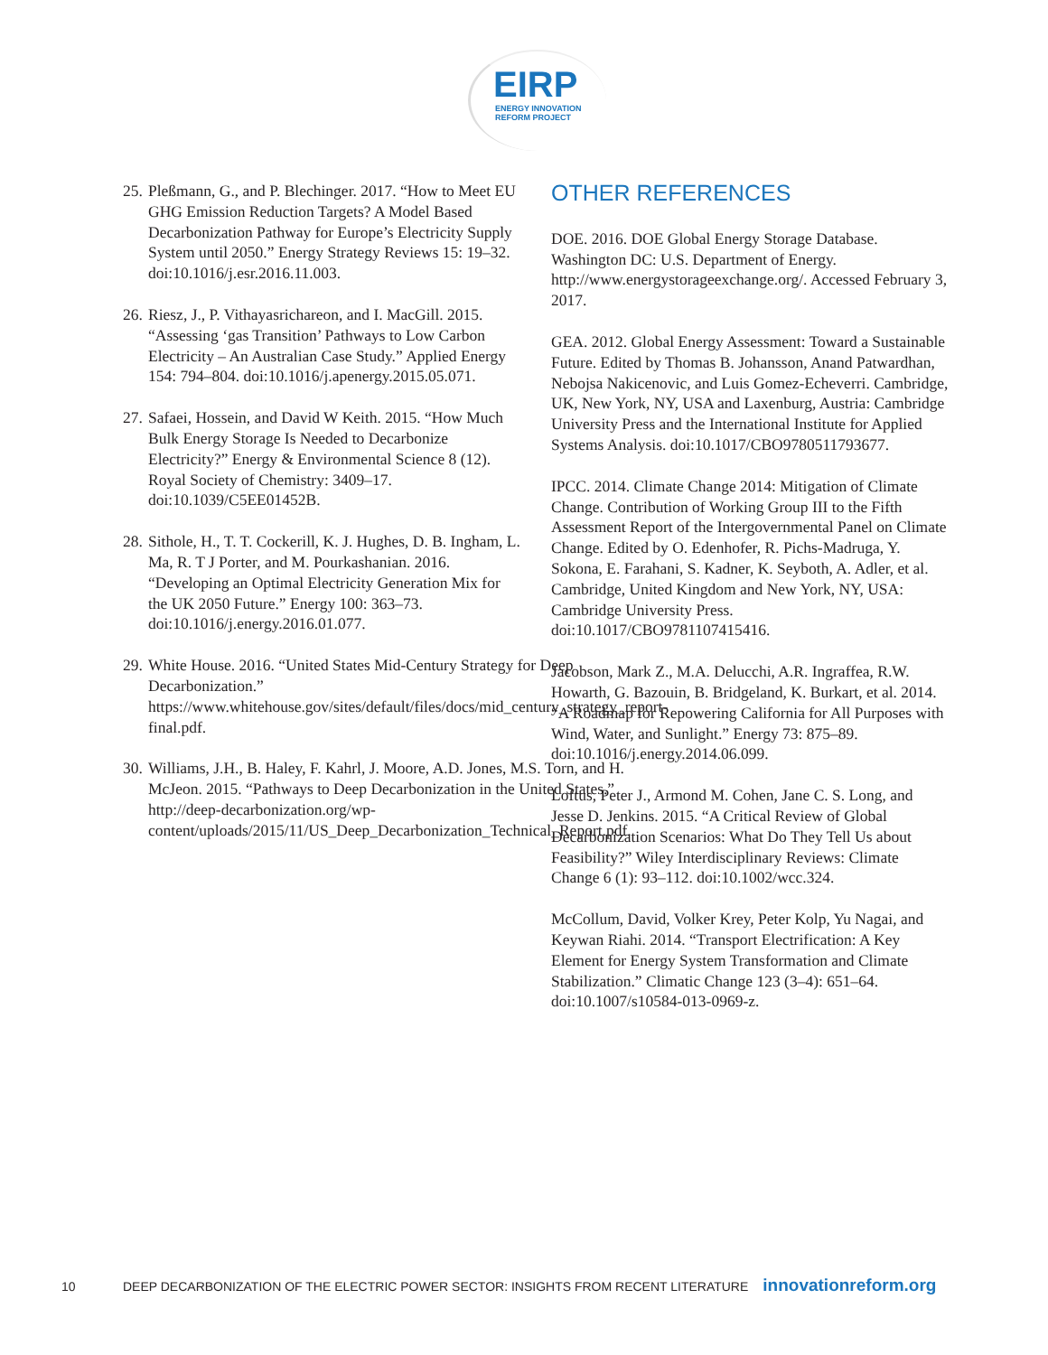EIRP
ENERGY INNOVATION
REFORM PROJECT
25. Pleßmann, G., and P. Blechinger. 2017. “How to Meet EU GHG Emission Reduction Targets? A Model Based Decarbonization Pathway for Europe’s Electricity Supply System until 2050.” Energy Strategy Reviews 15: 19–32. doi:10.1016/j.esr.2016.11.003.
26. Riesz, J., P. Vithayasrichareon, and I. MacGill. 2015. “Assessing ‘gas Transition’ Pathways to Low Carbon Electricity – An Australian Case Study.” Applied Energy 154: 794–804. doi:10.1016/j.apenergy.2015.05.071.
27. Safaei, Hossein, and David W Keith. 2015. “How Much Bulk Energy Storage Is Needed to Decarbonize Electricity?” Energy & Environmental Science 8 (12). Royal Society of Chemistry: 3409–17. doi:10.1039/C5EE01452B.
28. Sithole, H., T. T. Cockerill, K. J. Hughes, D. B. Ingham, L. Ma, R. T J Porter, and M. Pourkashanian. 2016. “Developing an Optimal Electricity Generation Mix for the UK 2050 Future.” Energy 100: 363–73. doi:10.1016/j.energy.2016.01.077.
29. White House. 2016. “United States Mid-Century Strategy for Deep Decarbonization.” https://www.whitehouse.gov/sites/default/files/docs/mid_century_strategy_report-final.pdf.
30. Williams, J.H., B. Haley, F. Kahrl, J. Moore, A.D. Jones, M.S. Torn, and H. McJeon. 2015. “Pathways to Deep Decarbonization in the United States.” http://deep-decarbonization.org/wp-content/uploads/2015/11/US_Deep_Decarbonization_Technical_Report.pdf.
OTHER REFERENCES
DOE. 2016. DOE Global Energy Storage Database. Washington DC: U.S. Department of Energy. http://www.energystorageexchange.org/. Accessed February 3, 2017.
GEA. 2012. Global Energy Assessment: Toward a Sustainable Future. Edited by Thomas B. Johansson, Anand Patwardhan, Nebojsa Nakicenovic, and Luis Gomez-Echeverri. Cambridge, UK, New York, NY, USA and Laxenburg, Austria: Cambridge University Press and the International Institute for Applied Systems Analysis. doi:10.1017/CBO9780511793677.
IPCC. 2014. Climate Change 2014: Mitigation of Climate Change. Contribution of Working Group III to the Fifth Assessment Report of the Intergovernmental Panel on Climate Change. Edited by O. Edenhofer, R. Pichs-Madruga, Y. Sokona, E. Farahani, S. Kadner, K. Seyboth, A. Adler, et al. Cambridge, United Kingdom and New York, NY, USA: Cambridge University Press. doi:10.1017/CBO9781107415416.
Jacobson, Mark Z., M.A. Delucchi, A.R. Ingraffea, R.W. Howarth, G. Bazouin, B. Bridgeland, K. Burkart, et al. 2014. “A Roadmap for Repowering California for All Purposes with Wind, Water, and Sunlight.” Energy 73: 875–89. doi:10.1016/j.energy.2014.06.099.
Loftus, Peter J., Armond M. Cohen, Jane C. S. Long, and Jesse D. Jenkins. 2015. “A Critical Review of Global Decarbonization Scenarios: What Do They Tell Us about Feasibility?” Wiley Interdisciplinary Reviews: Climate Change 6 (1): 93–112. doi:10.1002/wcc.324.
McCollum, David, Volker Krey, Peter Kolp, Yu Nagai, and Keywan Riahi. 2014. “Transport Electrification: A Key Element for Energy System Transformation and Climate Stabilization.” Climatic Change 123 (3–4): 651–64. doi:10.1007/s10584-013-0969-z.
10 DEEP DECARBONIZATION OF THE ELECTRIC POWER SECTOR: INSIGHTS FROM RECENT LITERATURE innovationreform.org